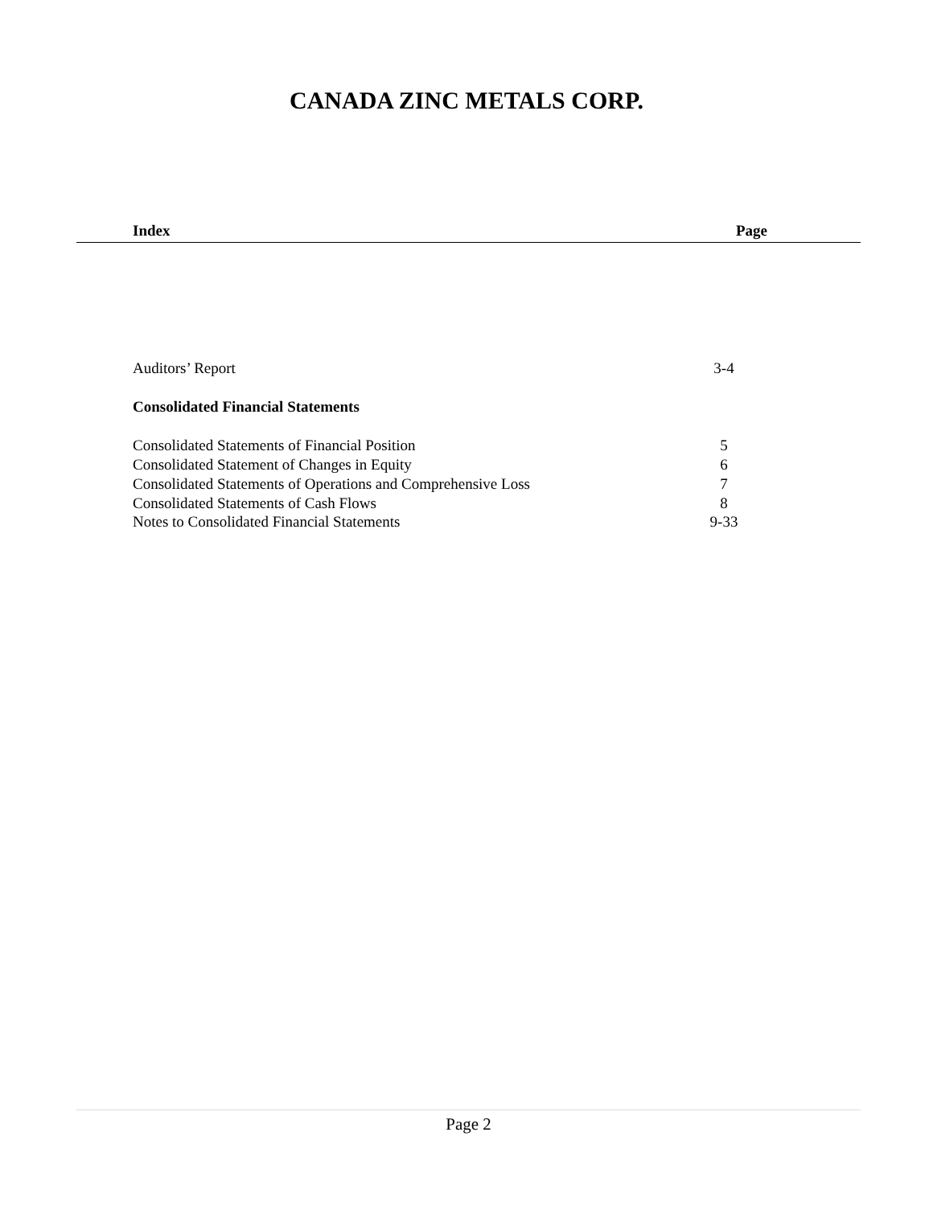CANADA ZINC METALS CORP.
Index Page
Auditors’ Report 3-4
Consolidated Financial Statements
Consolidated Statements of Financial Position 5
Consolidated Statement of Changes in Equity 6
Consolidated Statements of Operations and Comprehensive Loss 7
Consolidated Statements of Cash Flows 8
Notes to Consolidated Financial Statements 9-33
Page 2